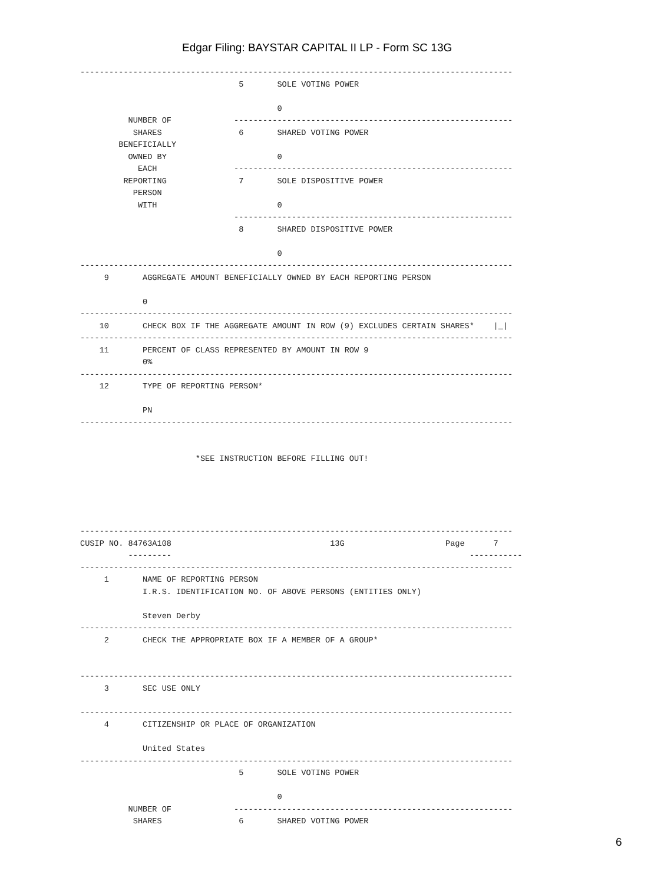Edgar Filing: BAYSTAR CAPITAL II LP - Form SC 13G
------------------------------------------------------------------------------------------
                                 5       SOLE VOTING POWER

                                         0
          NUMBER OF             ----------------------------------------------------------
           SHARES                6       SHARED VOTING POWER
        BENEFICIALLY
          OWNED BY                       0
            EACH                ----------------------------------------------------------
         REPORTING               7       SOLE DISPOSITIVE POWER
           PERSON
            WITH                         0
                                ----------------------------------------------------------
                                 8       SHARED DISPOSITIVE POWER

                                         0
------------------------------------------------------------------------------------------
     9       AGGREGATE AMOUNT BENEFICIALLY OWNED BY EACH REPORTING PERSON

             0
------------------------------------------------------------------------------------------
    10       CHECK BOX IF THE AGGREGATE AMOUNT IN ROW (9) EXCLUDES CERTAIN SHARES*    |_|
------------------------------------------------------------------------------------------
    11       PERCENT OF CLASS REPRESENTED BY AMOUNT IN ROW 9
             0%
------------------------------------------------------------------------------------------
    12       TYPE OF REPORTING PERSON*

             PN
------------------------------------------------------------------------------------------


                        *SEE INSTRUCTION BEFORE FILLING OUT!





------------------------------------------------------------------------------------------
CUSIP NO. 84763A108                                 13G                     Page      7
          ---------                                                              -----------
------------------------------------------------------------------------------------------
     1       NAME OF REPORTING PERSON
             I.R.S. IDENTIFICATION NO. OF ABOVE PERSONS (ENTITIES ONLY)

             Steven Derby
------------------------------------------------------------------------------------------
     2       CHECK THE APPROPRIATE BOX IF A MEMBER OF A GROUP*


------------------------------------------------------------------------------------------
     3       SEC USE ONLY

------------------------------------------------------------------------------------------
     4       CITIZENSHIP OR PLACE OF ORGANIZATION

             United States
------------------------------------------------------------------------------------------
                                 5       SOLE VOTING POWER

                                         0
          NUMBER OF             ----------------------------------------------------------
           SHARES                6       SHARED VOTING POWER
6